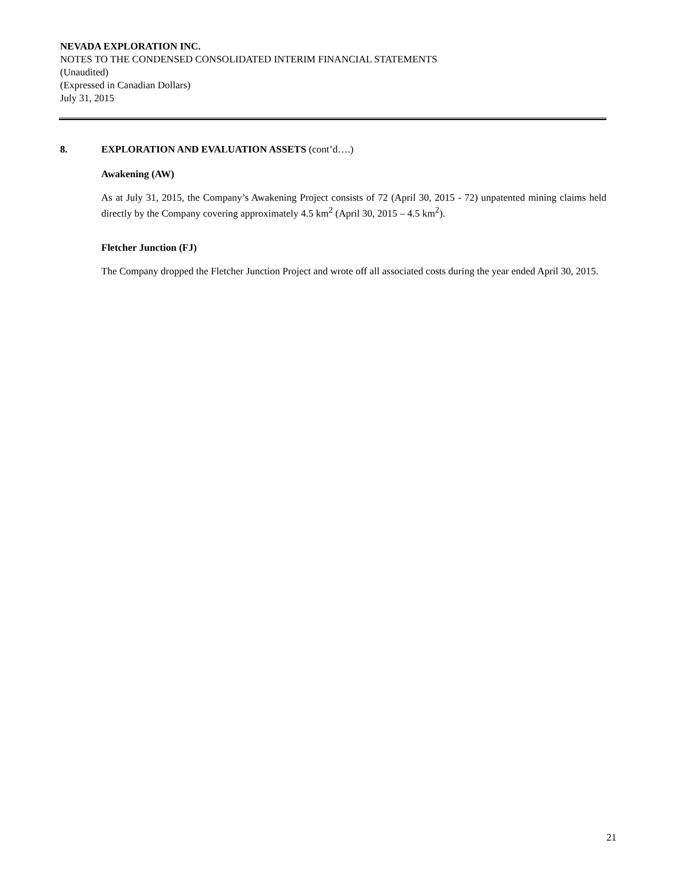NEVADA EXPLORATION INC.
NOTES TO THE CONDENSED CONSOLIDATED INTERIM FINANCIAL STATEMENTS
(Unaudited)
(Expressed in Canadian Dollars)
July 31, 2015
8. EXPLORATION AND EVALUATION ASSETS (cont’d….)
Awakening (AW)
As at July 31, 2015, the Company’s Awakening Project consists of 72 (April 30, 2015 - 72) unpatented mining claims held directly by the Company covering approximately 4.5 km<sup>2</sup> (April 30, 2015 – 4.5 km<sup>2</sup>).
Fletcher Junction (FJ)
The Company dropped the Fletcher Junction Project and wrote off all associated costs during the year ended April 30, 2015.
21